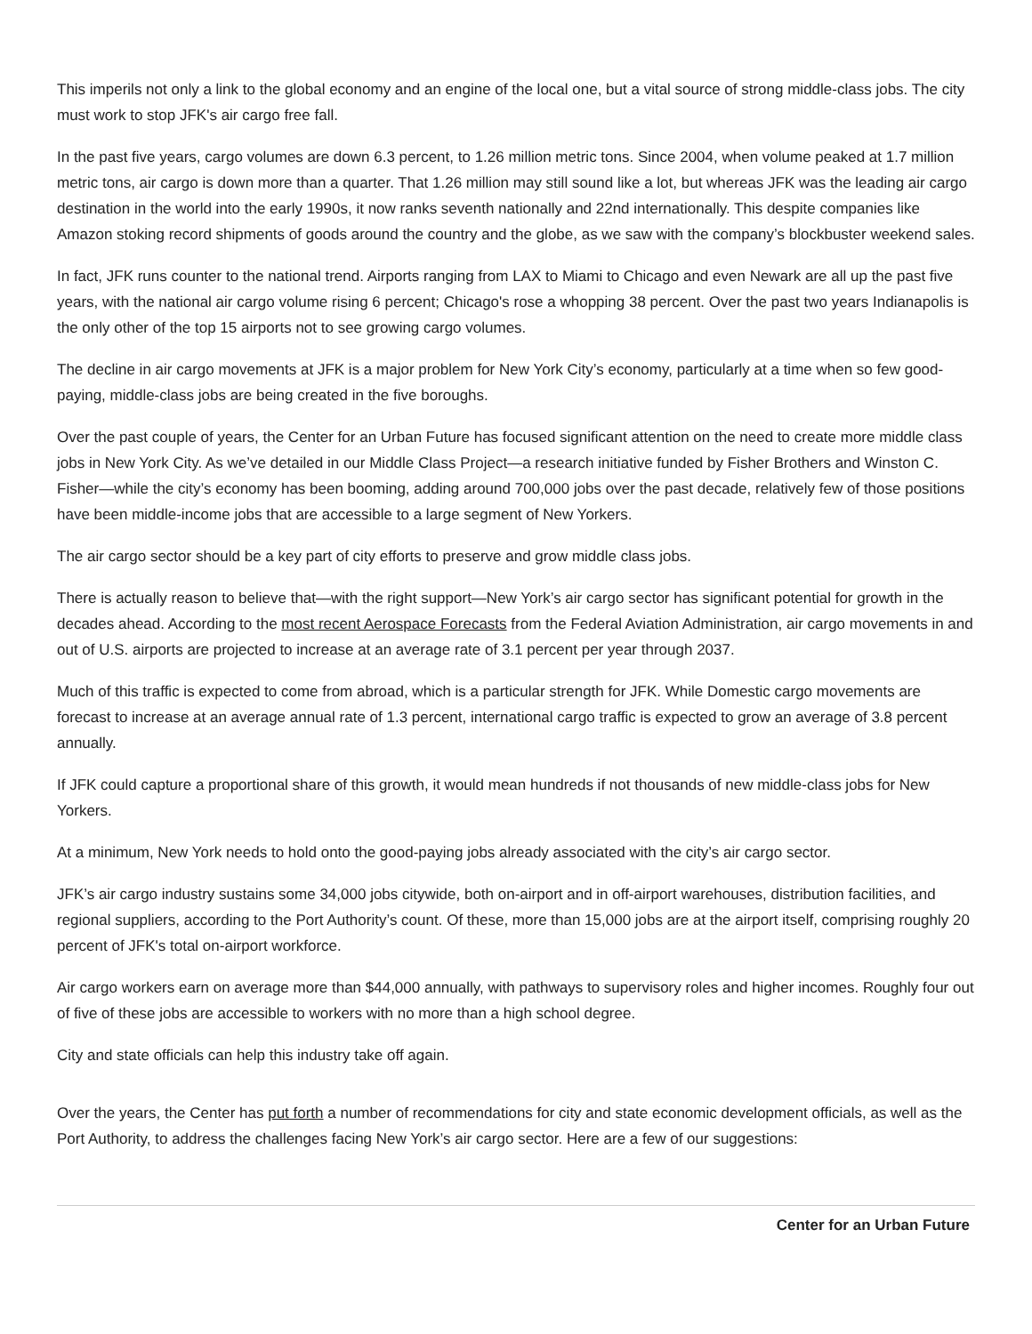This imperils not only a link to the global economy and an engine of the local one, but a vital source of strong middle-class jobs. The city must work to stop JFK's air cargo free fall.
In the past five years, cargo volumes are down 6.3 percent, to 1.26 million metric tons. Since 2004, when volume peaked at 1.7 million metric tons, air cargo is down more than a quarter. That 1.26 million may still sound like a lot, but whereas JFK was the leading air cargo destination in the world into the early 1990s, it now ranks seventh nationally and 22nd internationally. This despite companies like Amazon stoking record shipments of goods around the country and the globe, as we saw with the company’s blockbuster weekend sales.
In fact, JFK runs counter to the national trend. Airports ranging from LAX to Miami to Chicago and even Newark are all up the past five years, with the national air cargo volume rising 6 percent; Chicago's rose a whopping 38 percent. Over the past two years Indianapolis is the only other of the top 15 airports not to see growing cargo volumes.
The decline in air cargo movements at JFK is a major problem for New York City’s economy, particularly at a time when so few good-paying, middle-class jobs are being created in the five boroughs.
Over the past couple of years, the Center for an Urban Future has focused significant attention on the need to create more middle class jobs in New York City. As we’ve detailed in our Middle Class Project—a research initiative funded by Fisher Brothers and Winston C. Fisher—while the city’s economy has been booming, adding around 700,000 jobs over the past decade, relatively few of those positions have been middle-income jobs that are accessible to a large segment of New Yorkers.
The air cargo sector should be a key part of city efforts to preserve and grow middle class jobs.
There is actually reason to believe that—with the right support—New York’s air cargo sector has significant potential for growth in the decades ahead. According to the most recent Aerospace Forecasts from the Federal Aviation Administration, air cargo movements in and out of U.S. airports are projected to increase at an average rate of 3.1 percent per year through 2037.
Much of this traffic is expected to come from abroad, which is a particular strength for JFK. While Domestic cargo movements are forecast to increase at an average annual rate of 1.3 percent, international cargo traffic is expected to grow an average of 3.8 percent annually.
If JFK could capture a proportional share of this growth, it would mean hundreds if not thousands of new middle-class jobs for New Yorkers.
At a minimum, New York needs to hold onto the good-paying jobs already associated with the city’s air cargo sector.
JFK’s air cargo industry sustains some 34,000 jobs citywide, both on-airport and in off-airport warehouses, distribution facilities, and regional suppliers, according to the Port Authority’s count. Of these, more than 15,000 jobs are at the airport itself, comprising roughly 20 percent of JFK's total on-airport workforce.
Air cargo workers earn on average more than $44,000 annually, with pathways to supervisory roles and higher incomes. Roughly four out of five of these jobs are accessible to workers with no more than a high school degree.
City and state officials can help this industry take off again.
Over the years, the Center has put forth a number of recommendations for city and state economic development officials, as well as the Port Authority, to address the challenges facing New York’s air cargo sector. Here are a few of our suggestions:
Center for an Urban Future